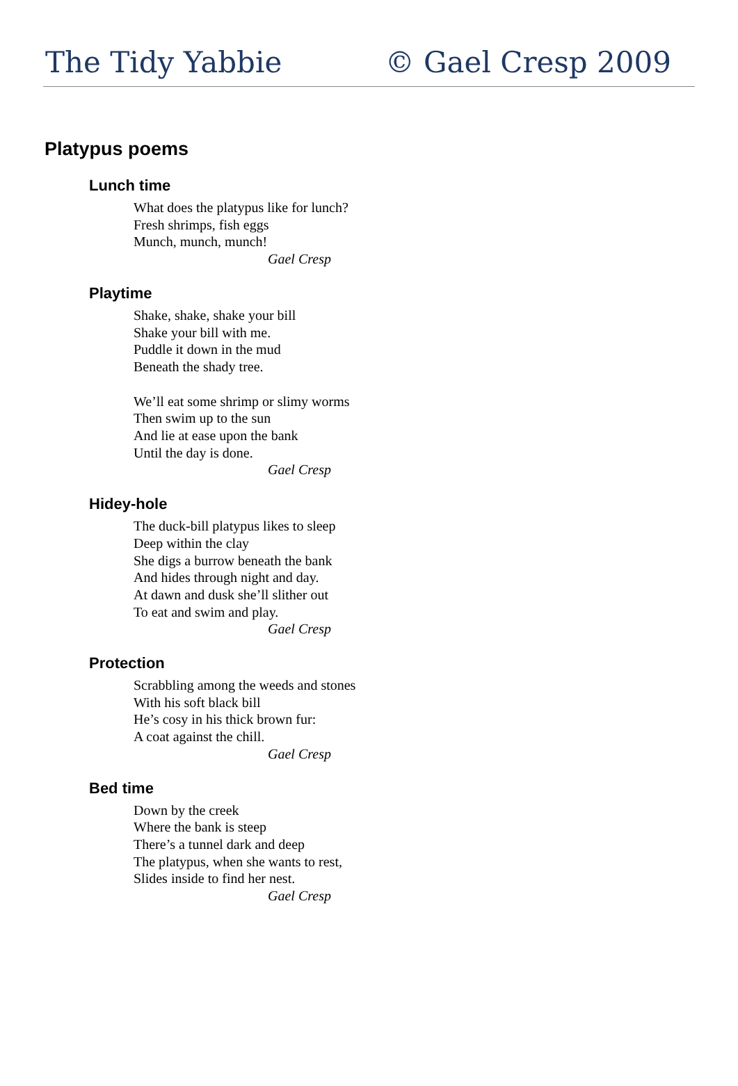The Tidy Yabbie © Gael Cresp 2009
Platypus poems
Lunch time
What does the platypus like for lunch?
Fresh shrimps, fish eggs
Munch, munch, munch!
Gael Cresp
Playtime
Shake, shake, shake your bill
Shake your bill with me.
Puddle it down in the mud
Beneath the shady tree.
We’ll eat some shrimp or slimy worms
Then swim up to the sun
And lie at ease upon the bank
Until the day is done.
Gael Cresp
Hidey-hole
The duck-bill platypus likes to sleep
Deep within the clay
She digs a burrow beneath the bank
And hides through night and day.
At dawn and dusk she’ll slither out
To eat and swim and play.
Gael Cresp
Protection
Scrabbling among the weeds and stones
With his soft black bill
He’s cosy in his thick brown fur:
A coat against the chill.
Gael Cresp
Bed time
Down by the creek
Where the bank is steep
There’s a tunnel dark and deep
The platypus, when she wants to rest,
Slides inside to find her nest.
Gael Cresp